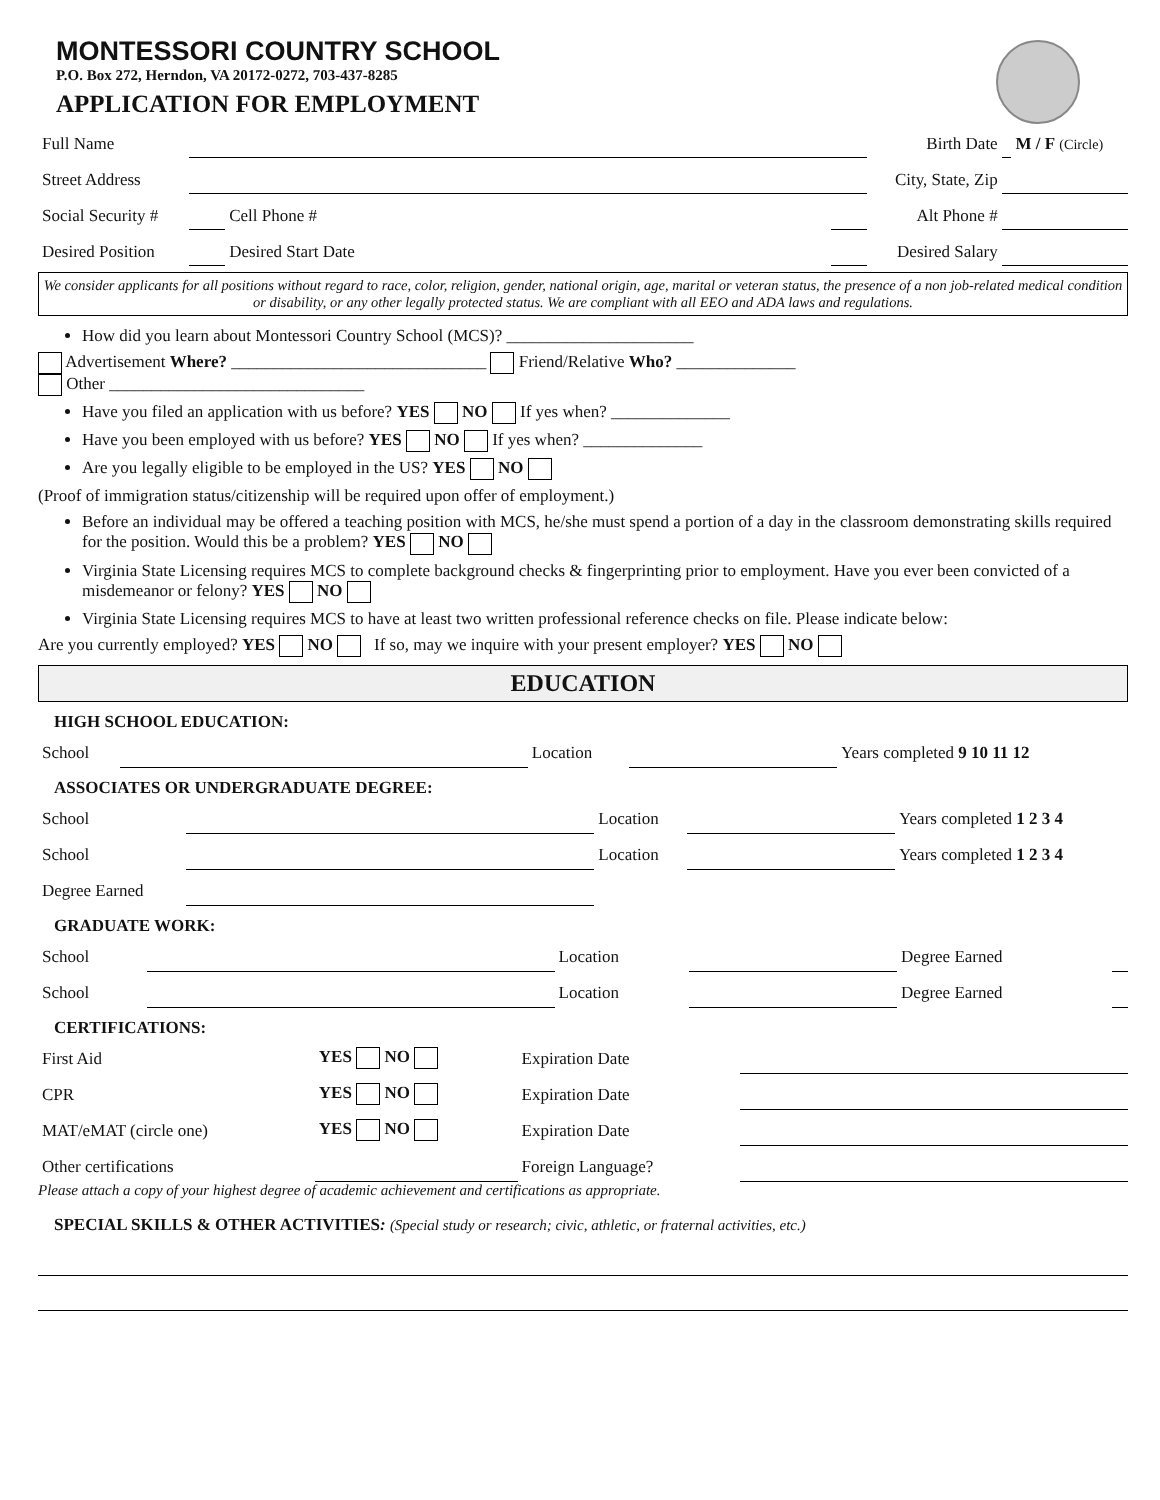MONTESSORI COUNTRY SCHOOL
P.O. Box 272, Herndon, VA 20172-0272, 703-437-8285
APPLICATION FOR EMPLOYMENT
| Full Name | | | | Birth Date | | M / F (Circle) |
| Street Address | | | | City, State, Zip | | |
| Social Security # | | Cell Phone # | | Alt Phone # | | |
| Desired Position | | Desired Start Date | | Desired Salary | | |
We consider applicants for all positions without regard to race, color, religion, gender, national origin, age, marital or veteran status, the presence of a non job-related medical condition or disability, or any other legally protected status. We are compliant with all EEO and ADA laws and regulations.
How did you learn about Montessori Country School (MCS)? ______________________
Advertisement Where? ______________________________ Friend/Relative Who? ______________
Other ______________________________
Have you filed an application with us before? YES NO If yes when? ______________
Have you been employed with us before? YES NO If yes when? ______________
Are you legally eligible to be employed in the US? YES NO
(Proof of immigration status/citizenship will be required upon offer of employment.)
Before an individual may be offered a teaching position with MCS, he/she must spend a portion of a day in the classroom demonstrating skills required for the position. Would this be a problem? YES NO
Virginia State Licensing requires MCS to complete background checks & fingerprinting prior to employment. Have you ever been convicted of a misdemeanor or felony? YES NO
Virginia State Licensing requires MCS to have at least two written professional reference checks on file. Please indicate below:
Are you currently employed? YES NO If so, may we inquire with your present employer? YES NO
EDUCATION
HIGH SCHOOL EDUCATION:
| School | | Location | | Years completed 9 10 11 12 |
ASSOCIATES OR UNDERGRADUATE DEGREE:
| School | | Location | | Years completed 1 2 3 4 |
| School | | Location | | Years completed 1 2 3 4 |
| Degree Earned | | | | |
GRADUATE WORK:
| School | | Location | | Degree Earned | |
| School | | Location | | Degree Earned | |
CERTIFICATIONS:
| First Aid | YES NO | Expiration Date | |
| CPR | YES NO | Expiration Date | |
| MAT/eMAT (circle one) | YES NO | Expiration Date | |
| Other certifications | | Foreign Language? | |
Please attach a copy of your highest degree of academic achievement and certifications as appropriate.
SPECIAL SKILLS & OTHER ACTIVITIES: (Special study or research; civic, athletic, or fraternal activities, etc.)